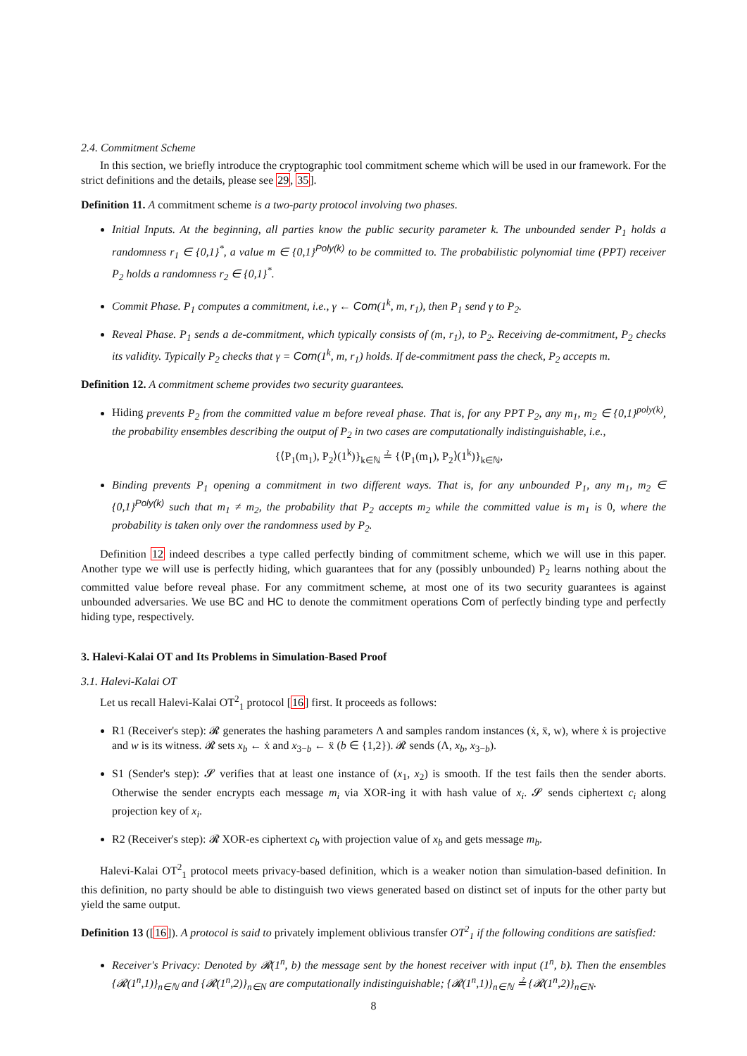2.4. Commitment Scheme
In this section, we briefly introduce the cryptographic tool commitment scheme which will be used in our framework. For the strict definitions and the details, please see 29, 35].
Definition 11. A commitment scheme is a two-party protocol involving two phases.
Initial Inputs. At the beginning, all parties know the public security parameter k. The unbounded sender P<sub>1</sub> holds a randomness r<sub>1</sub> ∈ {0,1}<sup>*</sup>, a value m ∈ {0,1}<sup>Poly(k)</sup> to be committed to. The probabilistic polynomial time (PPT) receiver P<sub>2</sub> holds a randomness r<sub>2</sub> ∈ {0,1}<sup>*</sup>.
Commit Phase. P<sub>1</sub> computes a commitment, i.e., γ ← Com(1<sup>k</sup>, m, r<sub>1</sub>), then P<sub>1</sub> send γ to P<sub>2</sub>.
Reveal Phase. P<sub>1</sub> sends a de-commitment, which typically consists of (m, r<sub>1</sub>), to P<sub>2</sub>. Receiving de-commitment, P<sub>2</sub> checks its validity. Typically P<sub>2</sub> checks that γ = Com(1<sup>k</sup>, m, r<sub>1</sub>) holds. If de-commitment pass the check, P<sub>2</sub> accepts m.
Definition 12. A commitment scheme provides two security guarantees.
Hiding prevents P<sub>2</sub> from the committed value m before reveal phase. That is, for any PPT P<sub>2</sub>, any m<sub>1</sub>, m<sub>2</sub> ∈ {0,1}<sup>poly(k)</sup>, the probability ensembles describing the output of P<sub>2</sub> in two cases are computationally indistinguishable, i.e.,
{⟨P<sub>1</sub>(m<sub>1</sub>), P<sub>2</sub>⟩(1<sup>k</sup>)}<sub>k∈ℕ</sub> ≟ {⟨P<sub>1</sub>(m<sub>1</sub>), P<sub>2</sub>⟩(1<sup>k</sup>)}<sub>k∈ℕ</sub>,
Binding prevents P<sub>1</sub> opening a commitment in two different ways. That is, for any unbounded P<sub>1</sub>, any m<sub>1</sub>, m<sub>2</sub> ∈ {0,1}<sup>Poly(k)</sup> such that m<sub>1</sub> ≠ m<sub>2</sub>, the probability that P<sub>2</sub> accepts m<sub>2</sub> while the committed value is m<sub>1</sub> is 0, where the probability is taken only over the randomness used by P<sub>2</sub>.
Definition 12 indeed describes a type called perfectly binding of commitment scheme, which we will use in this paper. Another type we will use is perfectly hiding, which guarantees that for any (possibly unbounded) P<sub>2</sub> learns nothing about the committed value before reveal phase. For any commitment scheme, at most one of its two security guarantees is against unbounded adversaries. We use BC and HC to denote the commitment operations Com of perfectly binding type and perfectly hiding type, respectively.
3. Halevi-Kalai OT and Its Problems in Simulation-Based Proof
3.1. Halevi-Kalai OT
Let us recall Halevi-Kalai OT<sup>2</sup><sub>1</sub> protocol [16] first. It proceeds as follows:
R1 (Receiver's step): 𝓡 generates the hashing parameters Λ and samples random instances (ẋ, ẍ, w), where ẋ is projective and w is its witness. 𝓡 sets x<sub>b</sub> ← ẋ and x<sub>3−b</sub> ← ẍ (b ∈ {1,2}). 𝓡 sends (Λ, x<sub>b</sub>, x<sub>3−b</sub>).
S1 (Sender's step): 𝓢 verifies that at least one instance of (x<sub>1</sub>, x<sub>2</sub>) is smooth. If the test fails then the sender aborts. Otherwise the sender encrypts each message m<sub>i</sub> via XOR-ing it with hash value of x<sub>i</sub>. 𝓢 sends ciphertext c<sub>i</sub> along projection key of x<sub>i</sub>.
R2 (Receiver's step): 𝓡 XOR-es ciphertext c<sub>b</sub> with projection value of x<sub>b</sub> and gets message m<sub>b</sub>.
Halevi-Kalai OT<sup>2</sup><sub>1</sub> protocol meets privacy-based definition, which is a weaker notion than simulation-based definition. In this definition, no party should be able to distinguish two views generated based on distinct set of inputs for the other party but yield the same output.
Definition 13 ([16]). A protocol is said to privately implement oblivious transfer OT<sup>2</sup><sub>1</sub> if the following conditions are satisfied:
Receiver's Privacy: Denoted by 𝓡(1<sup>n</sup>, b) the message sent by the honest receiver with input (1<sup>n</sup>, b). Then the ensembles {𝓡(1<sup>n</sup>,1)}<sub>n∈ℕ</sub> and {𝓡(1<sup>n</sup>,2)}<sub>n∈N</sub> are computationally indistinguishable; {𝓡(1<sup>n</sup>,1)}<sub>n∈ℕ</sub> ≟ {𝓡(1<sup>n</sup>,2)}<sub>n∈N</sub>.
8